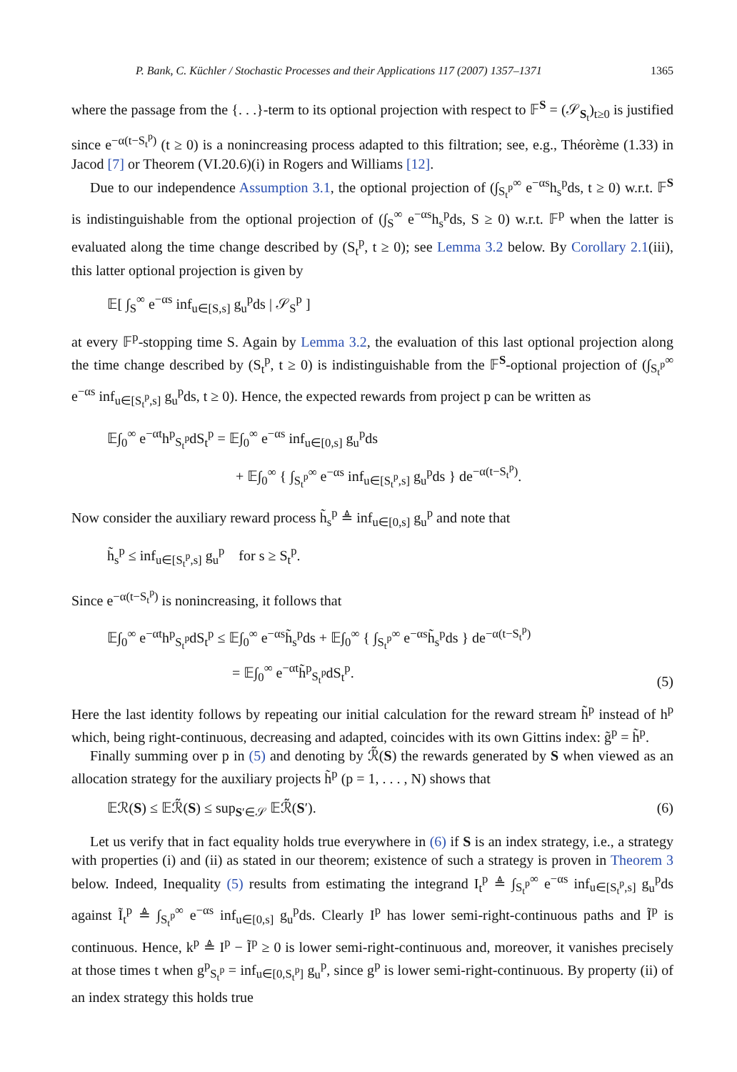P. Bank, C. Küchler / Stochastic Processes and their Applications 117 (2007) 1357–1371 1365
where the passage from the {. . .}-term to its optional projection with respect to 𝔽<sup>S</sup> = (𝒮<sub>S<sub>t</sub></sub>)<sub>t≥0</sub> is justified since e<sup>−α(t−S<sub>t</sub><sup>p</sup>)</sup> (t ≥ 0) is a nonincreasing process adapted to this filtration; see, e.g., Théorème (1.33) in Jacod [7] or Theorem (VI.20.6)(i) in Rogers and Williams [12].
Due to our independence Assumption 3.1, the optional projection of (∫<sub>S<sub>t</sub><sup>p</sup></sub><sup>∞</sup> e<sup>−αs</sup>h<sub>s</sub><sup>p</sup>ds, t ≥ 0) w.r.t. 𝔽<sup>S</sup> is indistinguishable from the optional projection of (∫<sub>S</sub><sup>∞</sup> e<sup>−αs</sup>h<sub>s</sub><sup>p</sup>ds, S ≥ 0) w.r.t. 𝔽<sup>p</sup> when the latter is evaluated along the time change described by (S<sub>t</sub><sup>p</sup>, t ≥ 0); see Lemma 3.2 below. By Corollary 2.1(iii), this latter optional projection is given by
𝔼[ ∫<sub>S</sub><sup>∞</sup> e<sup>−αs</sup> inf<sub>u∈[S,s]</sub> g<sub>u</sub><sup>p</sup>ds | 𝒮<sub>S</sub><sup>p</sup> ]
at every 𝔽<sup>p</sup>-stopping time S. Again by Lemma 3.2, the evaluation of this last optional projection along the time change described by (S<sub>t</sub><sup>p</sup>, t ≥ 0) is indistinguishable from the 𝔽<sup>S</sup>-optional projection of (∫<sub>S<sub>t</sub><sup>p</sup></sub><sup>∞</sup> e<sup>−αs</sup> inf<sub>u∈[S<sub>t</sub><sup>p</sup>,s]</sub> g<sub>u</sub><sup>p</sup>ds, t ≥ 0). Hence, the expected rewards from project p can be written as
𝔼∫<sub>0</sub><sup>∞</sup> e<sup>−αt</sup>h<sup>p</sup><sub>S<sub>t</sub><sup>p</sup></sub>dS<sub>t</sub><sup>p</sup> = 𝔼∫<sub>0</sub><sup>∞</sup> e<sup>−αs</sup> inf<sub>u∈[0,s]</sub> g<sub>u</sub><sup>p</sup>ds
+ 𝔼∫<sub>0</sub><sup>∞</sup> { ∫<sub>S<sub>t</sub><sup>p</sup></sub><sup>∞</sup> e<sup>−αs</sup> inf<sub>u∈[S<sub>t</sub><sup>p</sup>,s]</sub> g<sub>u</sub><sup>p</sup>ds } de<sup>−α(t−S<sub>t</sub><sup>p</sup>)</sup>.
Now consider the auxiliary reward process h̃<sub>s</sub><sup>p</sup> ≜ inf<sub>u∈[0,s]</sub> g<sub>u</sub><sup>p</sup> and note that
h̃<sub>s</sub><sup>p</sup> ≤ inf<sub>u∈[S<sub>t</sub><sup>p</sup>,s]</sub> g<sub>u</sub><sup>p</sup> for s ≥ S<sub>t</sub><sup>p</sup>.
Since e<sup>−α(t−S<sub>t</sub><sup>p</sup>)</sup> is nonincreasing, it follows that
𝔼∫<sub>0</sub><sup>∞</sup> e<sup>−αt</sup>h<sup>p</sup><sub>S<sub>t</sub><sup>p</sup></sub>dS<sub>t</sub><sup>p</sup> ≤ 𝔼∫<sub>0</sub><sup>∞</sup> e<sup>−αs</sup>h̃<sub>s</sub><sup>p</sup>ds + 𝔼∫<sub>0</sub><sup>∞</sup> { ∫<sub>S<sub>t</sub><sup>p</sup></sub><sup>∞</sup> e<sup>−αs</sup>h̃<sub>s</sub><sup>p</sup>ds } de<sup>−α(t−S<sub>t</sub><sup>p</sup>)</sup>
= 𝔼∫<sub>0</sub><sup>∞</sup> e<sup>−αt</sup>h̃<sup>p</sup><sub>S<sub>t</sub><sup>p</sup></sub>dS<sub>t</sub><sup>p</sup>. (5)
Here the last identity follows by repeating our initial calculation for the reward stream h̃<sup>p</sup> instead of h<sup>p</sup> which, being right-continuous, decreasing and adapted, coincides with its own Gittins index: g̃<sup>p</sup> = h̃<sup>p</sup>.
Finally summing over p in (5) and denoting by ℛ̃(S) the rewards generated by S when viewed as an allocation strategy for the auxiliary projects h̃<sup>p</sup> (p = 1, . . . , N) shows that
𝔼ℛ(S) ≤ 𝔼ℛ̃(S) ≤ sup<sub>S′∈𝒮</sub> 𝔼ℛ̃(S′). (6)
Let us verify that in fact equality holds true everywhere in (6) if S is an index strategy, i.e., a strategy with properties (i) and (ii) as stated in our theorem; existence of such a strategy is proven in Theorem 3 below. Indeed, Inequality (5) results from estimating the integrand I<sub>t</sub><sup>p</sup> ≜ ∫<sub>S<sub>t</sub><sup>p</sup></sub><sup>∞</sup> e<sup>−αs</sup> inf<sub>u∈[S<sub>t</sub><sup>p</sup>,s]</sub> g<sub>u</sub><sup>p</sup>ds against Ĩ<sub>t</sub><sup>p</sup> ≜ ∫<sub>S<sub>t</sub><sup>p</sup></sub><sup>∞</sup> e<sup>−αs</sup> inf<sub>u∈[0,s]</sub> g<sub>u</sub><sup>p</sup>ds. Clearly I<sup>p</sup> has lower semi-right-continuous paths and Ĩ<sup>p</sup> is continuous. Hence, k<sup>p</sup> ≜ I<sup>p</sup> − Ĩ<sup>p</sup> ≥ 0 is lower semi-right-continuous and, moreover, it vanishes precisely at those times t when g<sup>p</sup><sub>S<sub>t</sub><sup>p</sup></sub> = inf<sub>u∈[0,S<sub>t</sub><sup>p</sup>]</sub> g<sub>u</sub><sup>p</sup>, since g<sup>p</sup> is lower semi-right-continuous. By property (ii) of an index strategy this holds true